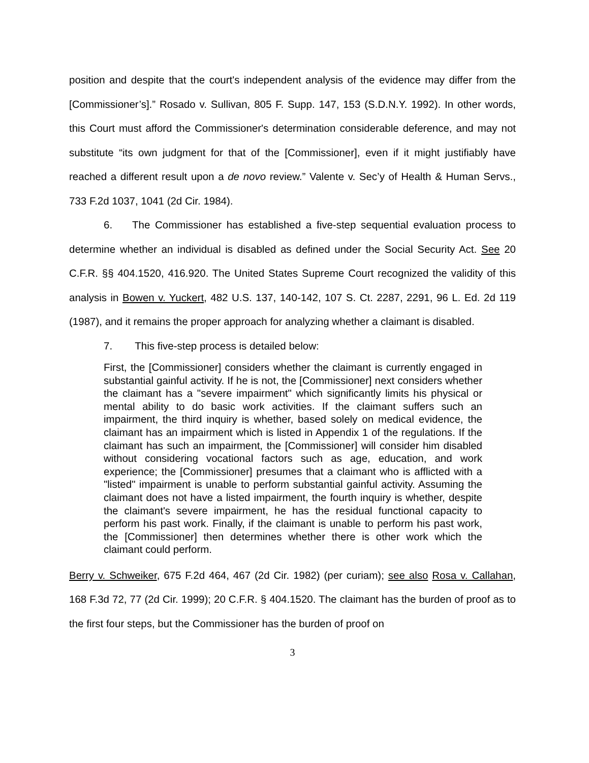position and despite that the court's independent analysis of the evidence may differ from the [Commissioner’s].” Rosado v. Sullivan, 805 F. Supp. 147, 153 (S.D.N.Y. 1992). In other words, this Court must afford the Commissioner's determination considerable deference, and may not substitute “its own judgment for that of the [Commissioner], even if it might justifiably have reached a different result upon a de novo review.” Valente v. Sec’y of Health & Human Servs., 733 F.2d 1037, 1041 (2d Cir. 1984).
6. The Commissioner has established a five-step sequential evaluation process to determine whether an individual is disabled as defined under the Social Security Act. See 20 C.F.R. §§ 404.1520, 416.920. The United States Supreme Court recognized the validity of this analysis in Bowen v. Yuckert, 482 U.S. 137, 140-142, 107 S. Ct. 2287, 2291, 96 L. Ed. 2d 119 (1987), and it remains the proper approach for analyzing whether a claimant is disabled.
7. This five-step process is detailed below:
First, the [Commissioner] considers whether the claimant is currently engaged in substantial gainful activity. If he is not, the [Commissioner] next considers whether the claimant has a "severe impairment" which significantly limits his physical or mental ability to do basic work activities. If the claimant suffers such an impairment, the third inquiry is whether, based solely on medical evidence, the claimant has an impairment which is listed in Appendix 1 of the regulations. If the claimant has such an impairment, the [Commissioner] will consider him disabled without considering vocational factors such as age, education, and work experience; the [Commissioner] presumes that a claimant who is afflicted with a "listed" impairment is unable to perform substantial gainful activity. Assuming the claimant does not have a listed impairment, the fourth inquiry is whether, despite the claimant's severe impairment, he has the residual functional capacity to perform his past work. Finally, if the claimant is unable to perform his past work, the [Commissioner] then determines whether there is other work which the claimant could perform.
Berry v. Schweiker, 675 F.2d 464, 467 (2d Cir. 1982) (per curiam); see also Rosa v. Callahan, 168 F.3d 72, 77 (2d Cir. 1999); 20 C.F.R. § 404.1520. The claimant has the burden of proof as to the first four steps, but the Commissioner has the burden of proof on
3